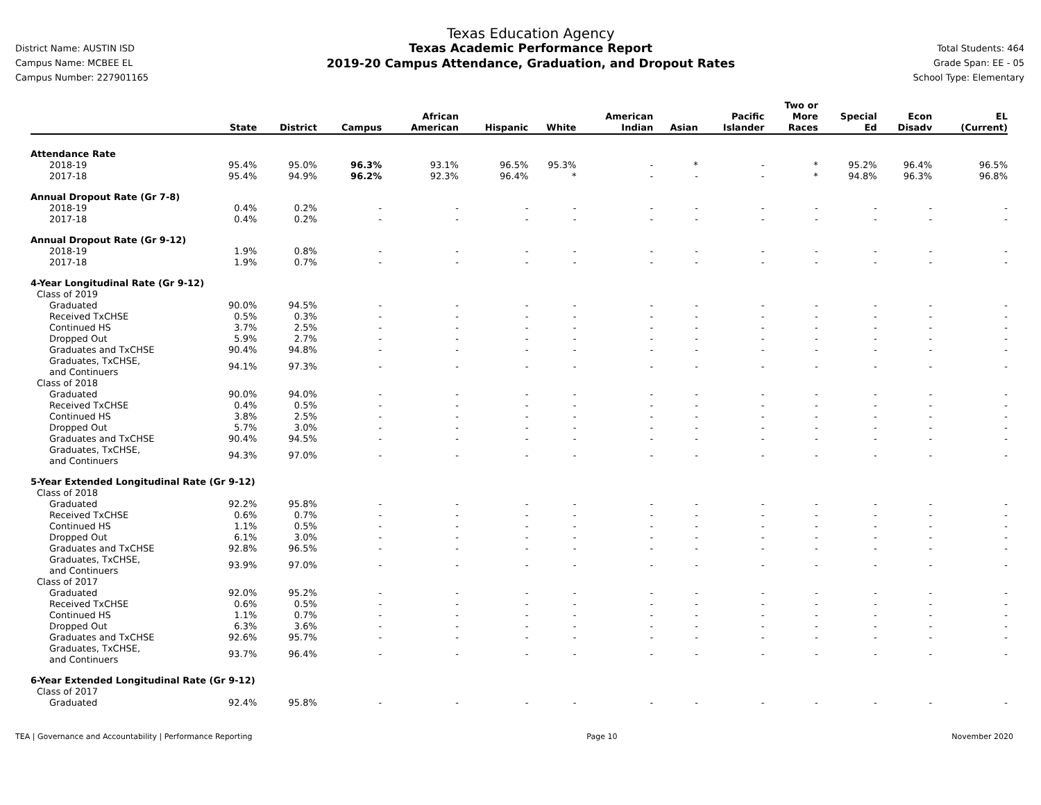District Name: AUSTIN ISD
Campus Name: MCBEE EL
Campus Number: 227901165
Texas Education Agency
Texas Academic Performance Report
2019-20 Campus Attendance, Graduation, and Dropout Rates
Total Students: 464
Grade Span: EE - 05
School Type: Elementary
| | State | District | Campus | African American | Hispanic | White | American Indian | Asian | Pacific Islander | Two or More Races | Special Ed | Econ Disadv | EL (Current) |
| --- | --- | --- | --- | --- | --- | --- | --- | --- | --- | --- | --- | --- | --- |
| Attendance Rate | | | | | | | | | | | | | |
| 2018-19 | 95.4% | 95.0% | 96.3% | 93.1% | 96.5% | 95.3% | - | * | - | * | 95.2% | 96.4% | 96.5% |
| 2017-18 | 95.4% | 94.9% | 96.2% | 92.3% | 96.4% | * | - | - | - | * | 94.8% | 96.3% | 96.8% |
| Annual Dropout Rate (Gr 7-8) | | | | | | | | | | | | | |
| 2018-19 | 0.4% | 0.2% | - | - | - | - | - | - | - | - | - | - | - |
| 2017-18 | 0.4% | 0.2% | - | - | - | - | - | - | - | - | - | - | - |
| Annual Dropout Rate (Gr 9-12) | | | | | | | | | | | | | |
| 2018-19 | 1.9% | 0.8% | - | - | - | - | - | - | - | - | - | - | - |
| 2017-18 | 1.9% | 0.7% | - | - | - | - | - | - | - | - | - | - | - |
| 4-Year Longitudinal Rate (Gr 9-12) | | | | | | | | | | | | | |
| Class of 2019 | | | | | | | | | | | | | |
| Graduated | 90.0% | 94.5% | - | - | - | - | - | - | - | - | - | - | - |
| Received TxCHSE | 0.5% | 0.3% | - | - | - | - | - | - | - | - | - | - | - |
| Continued HS | 3.7% | 2.5% | - | - | - | - | - | - | - | - | - | - | - |
| Dropped Out | 5.9% | 2.7% | - | - | - | - | - | - | - | - | - | - | - |
| Graduates and TxCHSE | 90.4% | 94.8% | - | - | - | - | - | - | - | - | - | - | - |
| Graduates, TxCHSE, and Continuers | 94.1% | 97.3% | - | - | - | - | - | - | - | - | - | - | - |
| Class of 2018 | | | | | | | | | | | | | |
| Graduated | 90.0% | 94.0% | - | - | - | - | - | - | - | - | - | - | - |
| Received TxCHSE | 0.4% | 0.5% | - | - | - | - | - | - | - | - | - | - | - |
| Continued HS | 3.8% | 2.5% | - | - | - | - | - | - | - | - | - | - | - |
| Dropped Out | 5.7% | 3.0% | - | - | - | - | - | - | - | - | - | - | - |
| Graduates and TxCHSE | 90.4% | 94.5% | - | - | - | - | - | - | - | - | - | - | - |
| Graduates, TxCHSE, and Continuers | 94.3% | 97.0% | - | - | - | - | - | - | - | - | - | - | - |
| 5-Year Extended Longitudinal Rate (Gr 9-12) | | | | | | | | | | | | | |
| Class of 2018 | | | | | | | | | | | | | |
| Graduated | 92.2% | 95.8% | - | - | - | - | - | - | - | - | - | - | - |
| Received TxCHSE | 0.6% | 0.7% | - | - | - | - | - | - | - | - | - | - | - |
| Continued HS | 1.1% | 0.5% | - | - | - | - | - | - | - | - | - | - | - |
| Dropped Out | 6.1% | 3.0% | - | - | - | - | - | - | - | - | - | - | - |
| Graduates and TxCHSE | 92.8% | 96.5% | - | - | - | - | - | - | - | - | - | - | - |
| Graduates, TxCHSE, and Continuers | 93.9% | 97.0% | - | - | - | - | - | - | - | - | - | - | - |
| Class of 2017 | | | | | | | | | | | | | |
| Graduated | 92.0% | 95.2% | - | - | - | - | - | - | - | - | - | - | - |
| Received TxCHSE | 0.6% | 0.5% | - | - | - | - | - | - | - | - | - | - | - |
| Continued HS | 1.1% | 0.7% | - | - | - | - | - | - | - | - | - | - | - |
| Dropped Out | 6.3% | 3.6% | - | - | - | - | - | - | - | - | - | - | - |
| Graduates and TxCHSE | 92.6% | 95.7% | - | - | - | - | - | - | - | - | - | - | - |
| Graduates, TxCHSE, and Continuers | 93.7% | 96.4% | - | - | - | - | - | - | - | - | - | - | - |
| 6-Year Extended Longitudinal Rate (Gr 9-12) | | | | | | | | | | | | | |
| Class of 2017 | | | | | | | | | | | | | |
| Graduated | 92.4% | 95.8% | - | - | - | - | - | - | - | - | - | - | - |
TEA | Governance and Accountability | Performance Reporting Page 10 November 2020